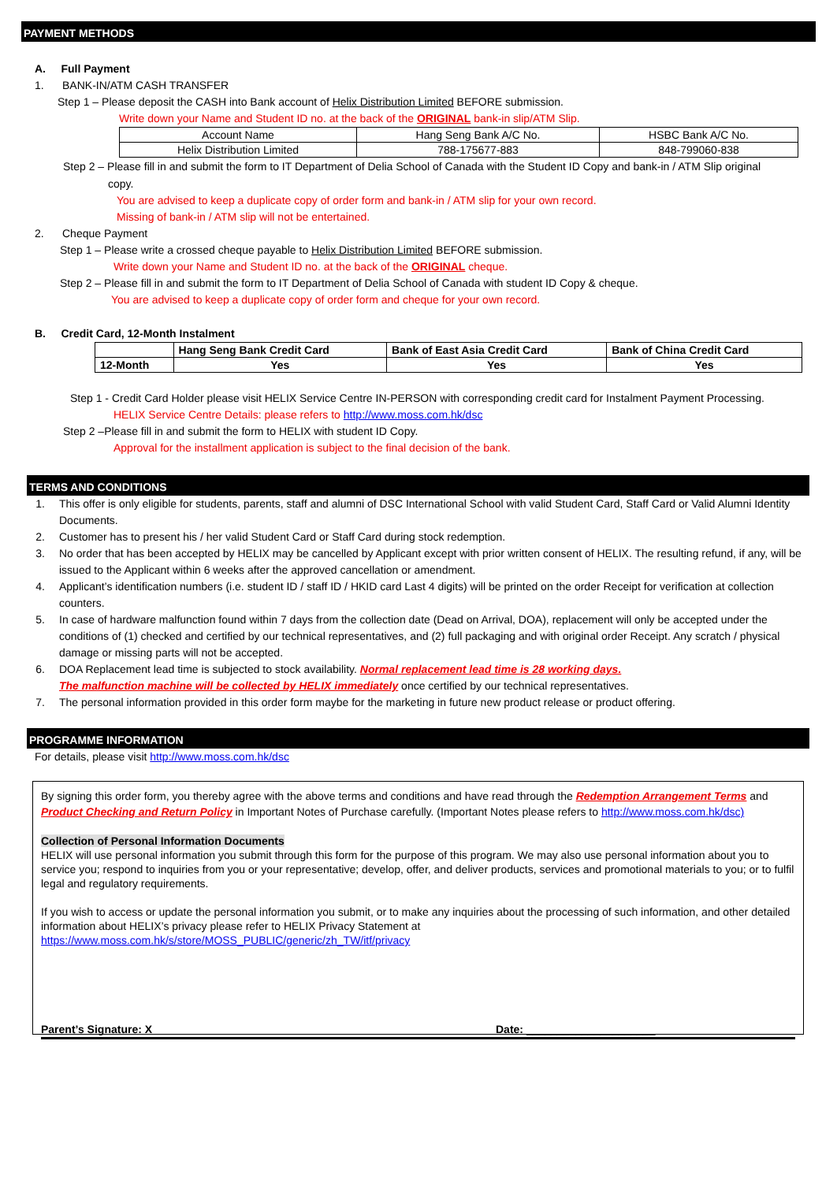PAYMENT METHODS
A. Full Payment
1. BANK-IN/ATM CASH TRANSFER
Step 1 – Please deposit the CASH into Bank account of Helix Distribution Limited BEFORE submission.
Write down your Name and Student ID no. at the back of the ORIGINAL bank-in slip/ATM Slip.
| Account Name | Hang Seng Bank A/C No. | HSBC Bank A/C No. |
| Helix Distribution Limited | 788-175677-883 | 848-799060-838 |
Step 2 – Please fill in and submit the form to IT Department of Delia School of Canada with the Student ID Copy and bank-in / ATM Slip original
copy.
You are advised to keep a duplicate copy of order form and bank-in / ATM slip for your own record.
Missing of bank-in / ATM slip will not be entertained.
2. Cheque Payment
Step 1 – Please write a crossed cheque payable to Helix Distribution Limited BEFORE submission.
Write down your Name and Student ID no. at the back of the ORIGINAL cheque.
Step 2 – Please fill in and submit the form to IT Department of Delia School of Canada with student ID Copy & cheque.
You are advised to keep a duplicate copy of order form and cheque for your own record.
B. Credit Card, 12-Month Instalment
| | Hang Seng Bank Credit Card | Bank of East Asia Credit Card | Bank of China Credit Card |
| 12-Month | Yes | Yes | Yes |
Step 1 - Credit Card Holder please visit HELIX Service Centre IN-PERSON with corresponding credit card for Instalment Payment Processing.
HELIX Service Centre Details: please refers to http://www.moss.com.hk/dsc
Step 2 –Please fill in and submit the form to HELIX with student ID Copy.
Approval for the installment application is subject to the final decision of the bank.
TERMS AND CONDITIONS
1. This offer is only eligible for students, parents, staff and alumni of DSC International School with valid Student Card, Staff Card or Valid Alumni Identity Documents.
2. Customer has to present his / her valid Student Card or Staff Card during stock redemption.
3. No order that has been accepted by HELIX may be cancelled by Applicant except with prior written consent of HELIX. The resulting refund, if any, will be issued to the Applicant within 6 weeks after the approved cancellation or amendment.
4. Applicant’s identification numbers (i.e. student ID / staff ID / HKID card Last 4 digits) will be printed on the order Receipt for verification at collection counters.
5. In case of hardware malfunction found within 7 days from the collection date (Dead on Arrival, DOA), replacement will only be accepted under the conditions of (1) checked and certified by our technical representatives, and (2) full packaging and with original order Receipt. Any scratch / physical damage or missing parts will not be accepted.
6. DOA Replacement lead time is subjected to stock availability. Normal replacement lead time is 28 working days.
The malfunction machine will be collected by HELIX immediately once certified by our technical representatives.
7. The personal information provided in this order form maybe for the marketing in future new product release or product offering.
PROGRAMME INFORMATION
For details, please visit http://www.moss.com.hk/dsc
By signing this order form, you thereby agree with the above terms and conditions and have read through the Redemption Arrangement Terms and Product Checking and Return Policy in Important Notes of Purchase carefully. (Important Notes please refers to http://www.moss.com.hk/dsc)
Collection of Personal Information Documents
HELIX will use personal information you submit through this form for the purpose of this program. We may also use personal information about you to service you; respond to inquiries from you or your representative; develop, offer, and deliver products, services and promotional materials to you; or to fulfil legal and regulatory requirements.
If you wish to access or update the personal information you submit, or to make any inquiries about the processing of such information, and other detailed information about HELIX’s privacy please refer to HELIX Privacy Statement at
https://www.moss.com.hk/s/store/MOSS_PUBLIC/generic/zh_TW/itf/privacy
Parent’s Signature: X______________________ Date: _____________________